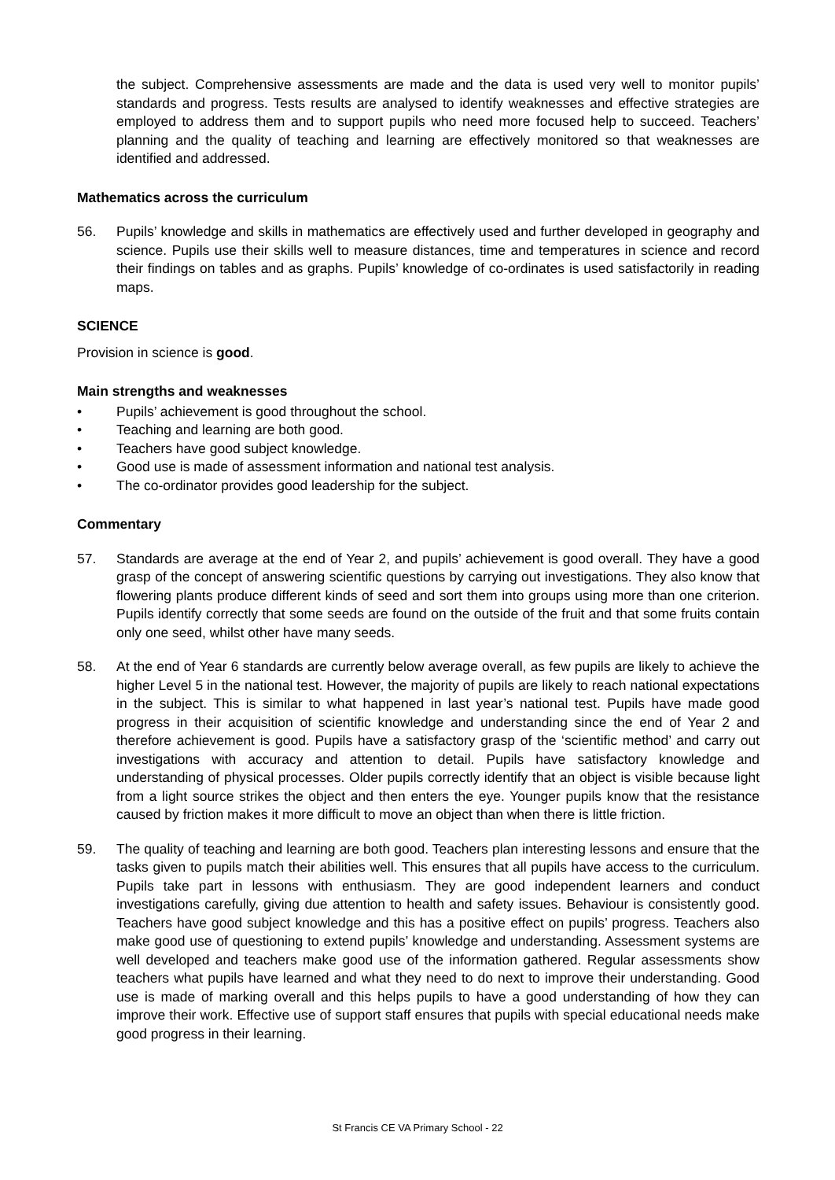the subject. Comprehensive assessments are made and the data is used very well to monitor pupils’ standards and progress. Tests results are analysed to identify weaknesses and effective strategies are employed to address them and to support pupils who need more focused help to succeed. Teachers’ planning and the quality of teaching and learning are effectively monitored so that weaknesses are identified and addressed.
Mathematics across the curriculum
56. Pupils’ knowledge and skills in mathematics are effectively used and further developed in geography and science. Pupils use their skills well to measure distances, time and temperatures in science and record their findings on tables and as graphs. Pupils’ knowledge of co-ordinates is used satisfactorily in reading maps.
SCIENCE
Provision in science is good.
Main strengths and weaknesses
• Pupils’ achievement is good throughout the school.
• Teaching and learning are both good.
• Teachers have good subject knowledge.
• Good use is made of assessment information and national test analysis.
• The co-ordinator provides good leadership for the subject.
Commentary
57. Standards are average at the end of Year 2, and pupils’ achievement is good overall. They have a good grasp of the concept of answering scientific questions by carrying out investigations. They also know that flowering plants produce different kinds of seed and sort them into groups using more than one criterion. Pupils identify correctly that some seeds are found on the outside of the fruit and that some fruits contain only one seed, whilst other have many seeds.
58. At the end of Year 6 standards are currently below average overall, as few pupils are likely to achieve the higher Level 5 in the national test. However, the majority of pupils are likely to reach national expectations in the subject. This is similar to what happened in last year’s national test. Pupils have made good progress in their acquisition of scientific knowledge and understanding since the end of Year 2 and therefore achievement is good. Pupils have a satisfactory grasp of the ‘scientific method’ and carry out investigations with accuracy and attention to detail. Pupils have satisfactory knowledge and understanding of physical processes. Older pupils correctly identify that an object is visible because light from a light source strikes the object and then enters the eye. Younger pupils know that the resistance caused by friction makes it more difficult to move an object than when there is little friction.
59. The quality of teaching and learning are both good. Teachers plan interesting lessons and ensure that the tasks given to pupils match their abilities well. This ensures that all pupils have access to the curriculum. Pupils take part in lessons with enthusiasm. They are good independent learners and conduct investigations carefully, giving due attention to health and safety issues. Behaviour is consistently good. Teachers have good subject knowledge and this has a positive effect on pupils’ progress. Teachers also make good use of questioning to extend pupils’ knowledge and understanding. Assessment systems are well developed and teachers make good use of the information gathered. Regular assessments show teachers what pupils have learned and what they need to do next to improve their understanding. Good use is made of marking overall and this helps pupils to have a good understanding of how they can improve their work. Effective use of support staff ensures that pupils with special educational needs make good progress in their learning.
St Francis CE VA Primary School - 22